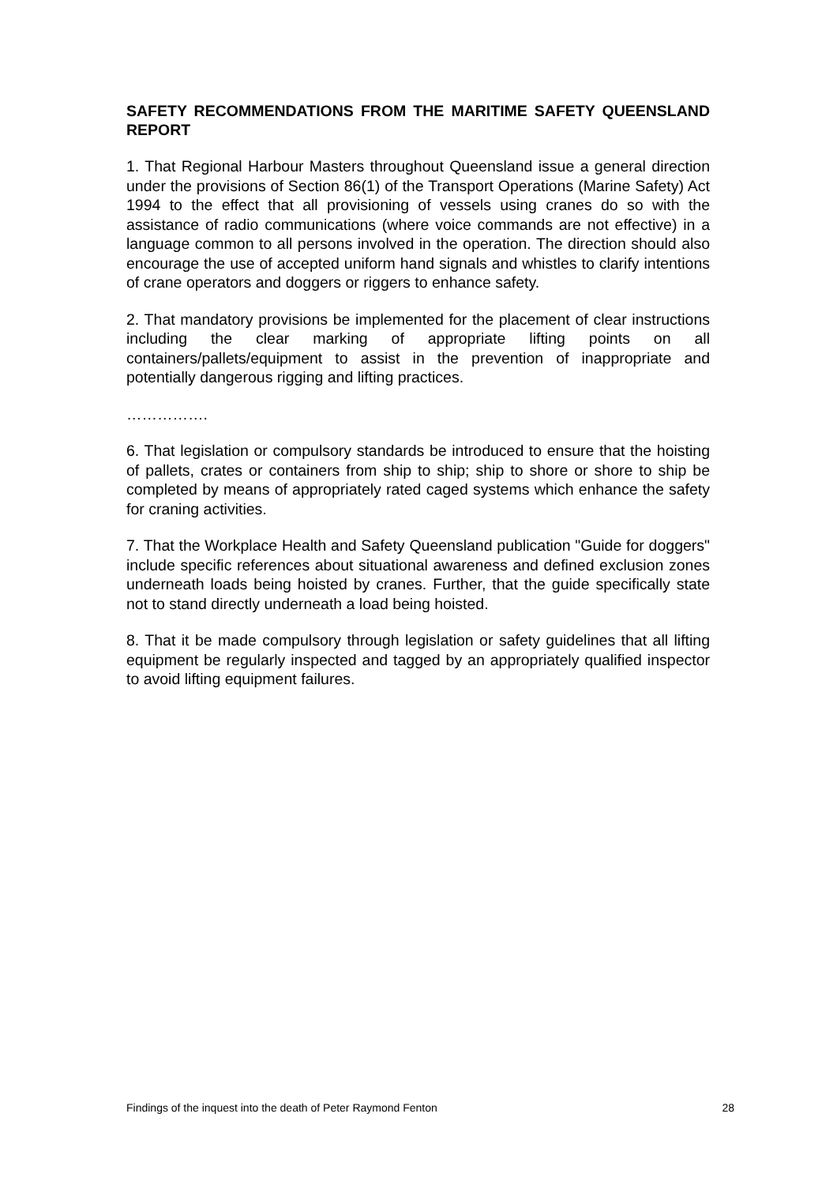SAFETY RECOMMENDATIONS FROM THE MARITIME SAFETY QUEENSLAND REPORT
1. That Regional Harbour Masters throughout Queensland issue a general direction under the provisions of Section 86(1) of the Transport Operations (Marine Safety) Act 1994 to the effect that all provisioning of vessels using cranes do so with the assistance of radio communications (where voice commands are not effective) in a language common to all persons involved in the operation. The direction should also encourage the use of accepted uniform hand signals and whistles to clarify intentions of crane operators and doggers or riggers to enhance safety.
2. That mandatory provisions be implemented for the placement of clear instructions including the clear marking of appropriate lifting points on all containers/pallets/equipment to assist in the prevention of inappropriate and potentially dangerous rigging and lifting practices.
…………….
6. That legislation or compulsory standards be introduced to ensure that the hoisting of pallets, crates or containers from ship to ship; ship to shore or shore to ship be completed by means of appropriately rated caged systems which enhance the safety for craning activities.
7. That the Workplace Health and Safety Queensland publication "Guide for doggers" include specific references about situational awareness and defined exclusion zones underneath loads being hoisted by cranes. Further, that the guide specifically state not to stand directly underneath a load being hoisted.
8. That it be made compulsory through legislation or safety guidelines that all lifting equipment be regularly inspected and tagged by an appropriately qualified inspector to avoid lifting equipment failures.
Findings of the inquest into the death of Peter Raymond Fenton 28